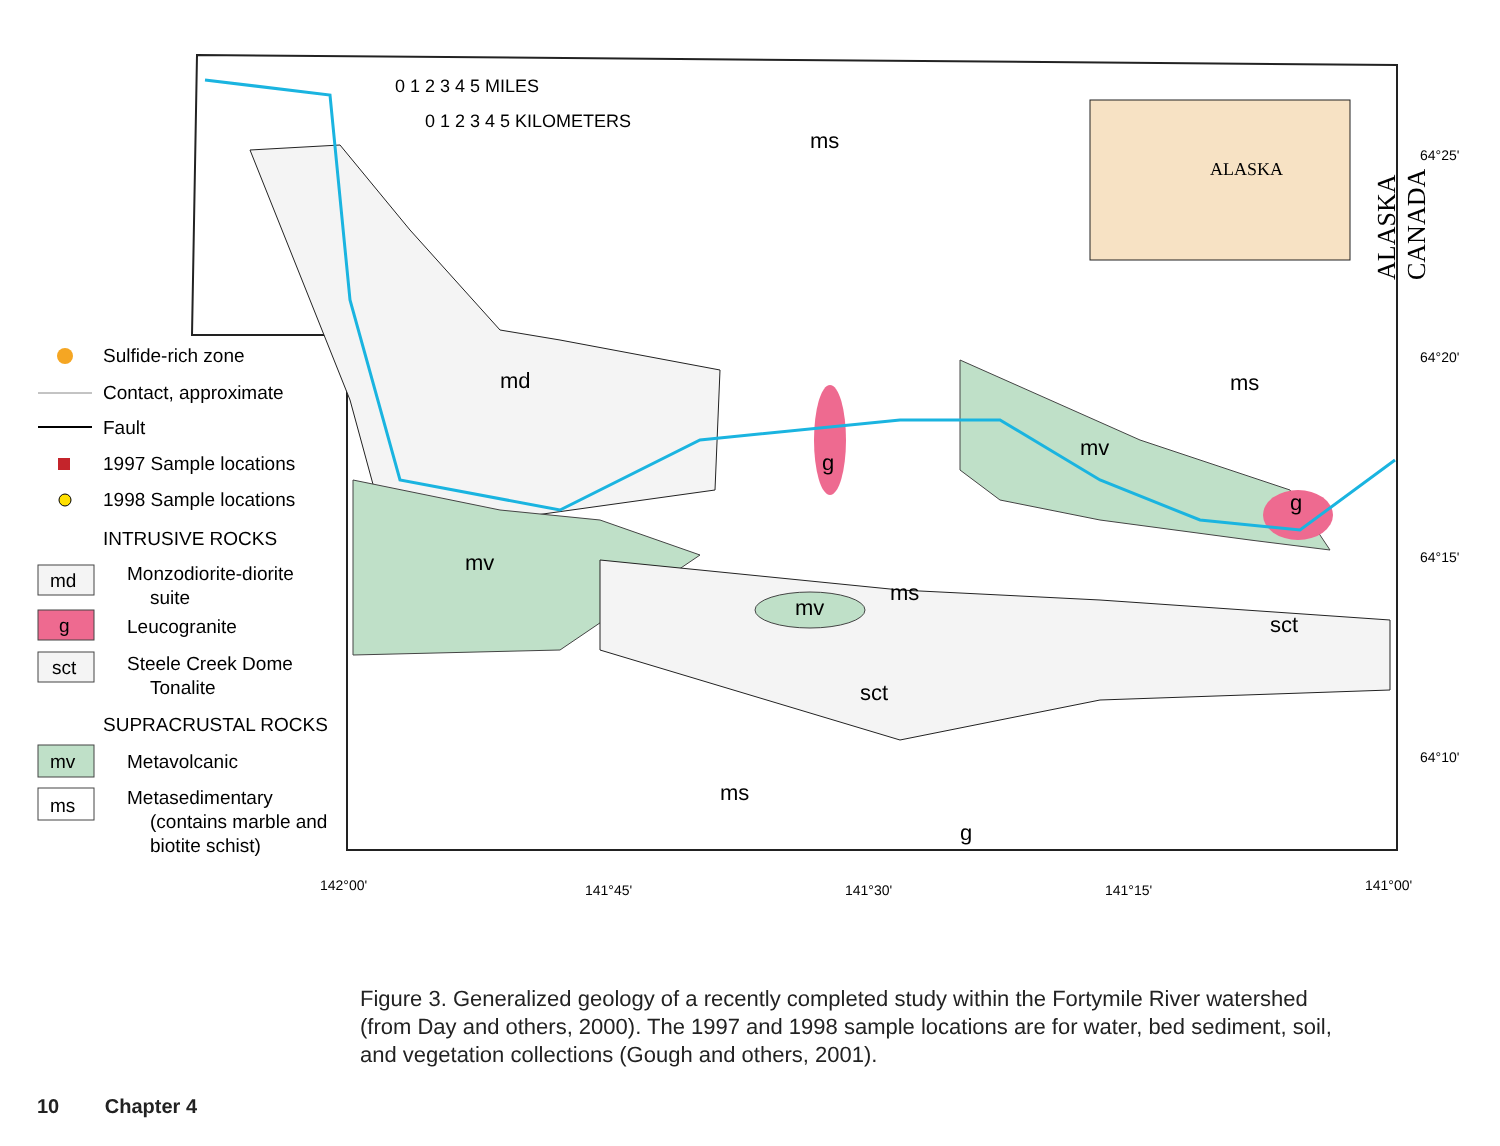ALASKA
ALASKA
CANADA
0 1 2 3 4 5 MILES
0 1 2 3 4 5 KILOMETERS
ms
ms
md
mv
mv
mv
ms
sct
sct
ms
g
g
g
64°25'
64°20'
64°15'
64°10'
142°00'
141°45'
141°30'
141°15'
141°00'
Sulfide-rich zone
Contact, approximate
Fault
1997 Sample locations
1998 Sample locations
INTRUSIVE ROCKS
md
Monzodiorite-diorite
suite
g
Leucogranite
sct
Steele Creek Dome
Tonalite
SUPRACRUSTAL ROCKS
mv
Metavolcanic
ms
Metasedimentary
(contains marble and
biotite schist)
Figure 3. Generalized geology of a recently completed study within the Fortymile River watershed (from Day and others, 2000). The 1997 and 1998 sample locations are for water, bed sediment, soil, and vegetation collections (Gough and others, 2001).
10 Chapter 4